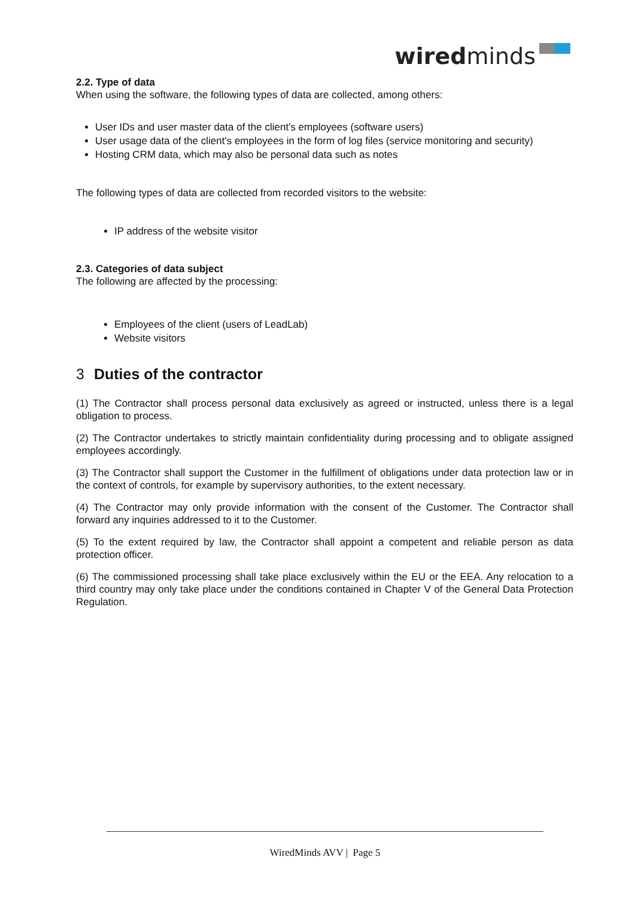wiredminds
2.2. Type of data
When using the software, the following types of data are collected, among others:
User IDs and user master data of the client's employees (software users)
User usage data of the client's employees in the form of log files (service monitoring and security)
Hosting CRM data, which may also be personal data such as notes
The following types of data are collected from recorded visitors to the website:
IP address of the website visitor
2.3. Categories of data subject
The following are affected by the processing:
Employees of the client (users of LeadLab)
Website visitors
3 Duties of the contractor
(1) The Contractor shall process personal data exclusively as agreed or instructed, unless there is a legal obligation to process.
(2) The Contractor undertakes to strictly maintain confidentiality during processing and to obligate assigned employees accordingly.
(3) The Contractor shall support the Customer in the fulfillment of obligations under data protection law or in the context of controls, for example by supervisory authorities, to the extent necessary.
(4) The Contractor may only provide information with the consent of the Customer. The Contractor shall forward any inquiries addressed to it to the Customer.
(5) To the extent required by law, the Contractor shall appoint a competent and reliable person as data protection officer.
(6) The commissioned processing shall take place exclusively within the EU or the EEA. Any relocation to a third country may only take place under the conditions contained in Chapter V of the General Data Protection Regulation.
WiredMinds AVV | Page 5